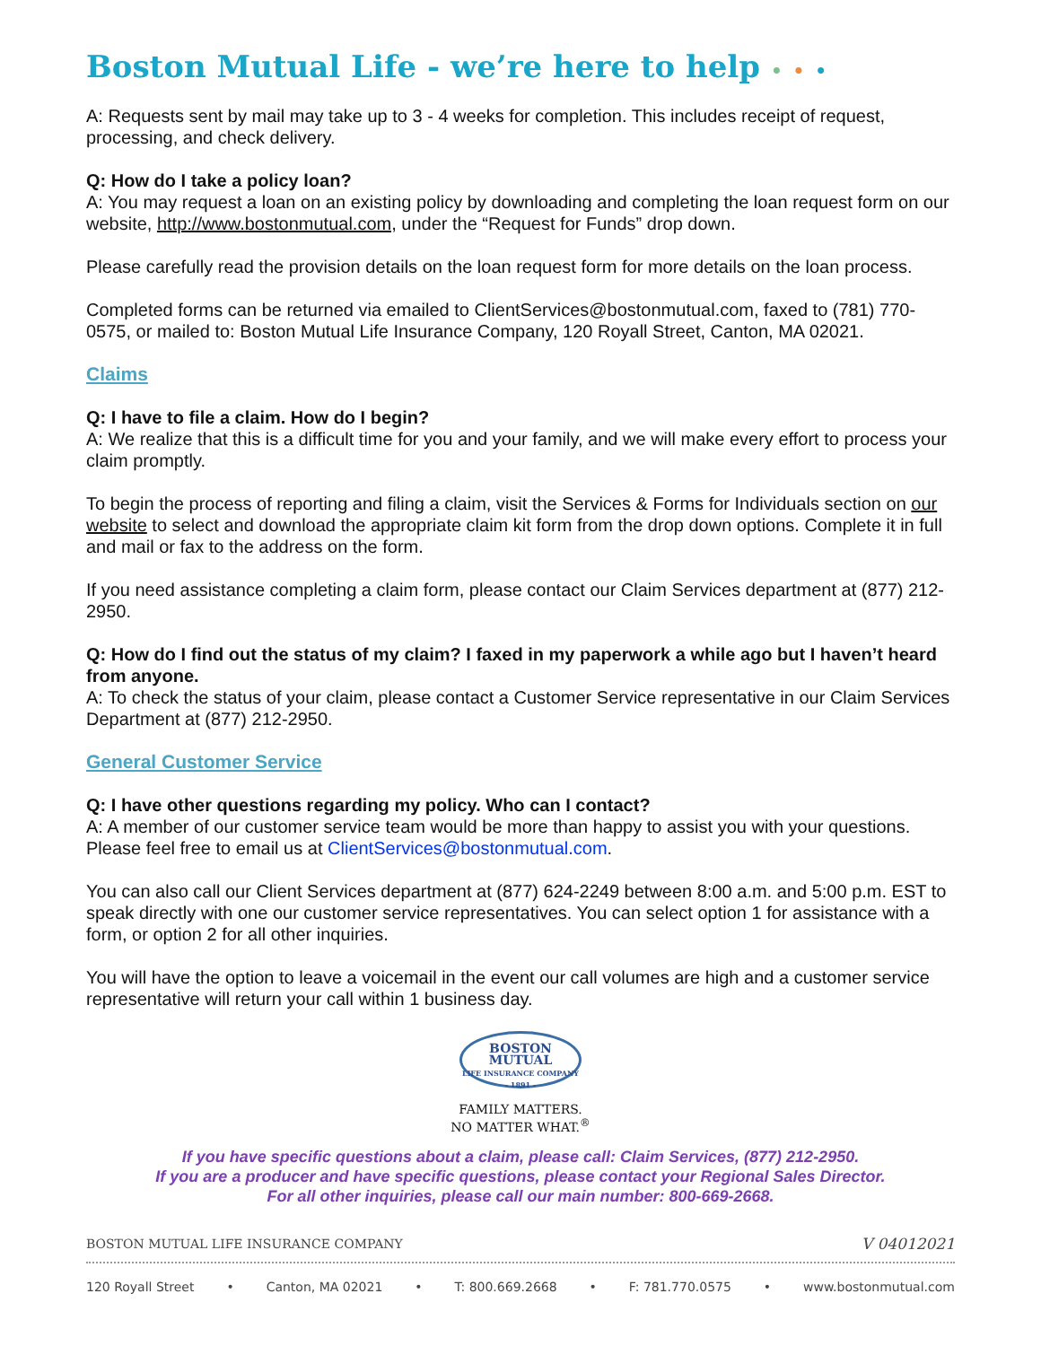Boston Mutual Life - we’re here to help • • •
A: Requests sent by mail may take up to 3 - 4 weeks for completion. This includes receipt of request, processing, and check delivery.
Q: How do I take a policy loan?
A: You may request a loan on an existing policy by downloading and completing the loan request form on our website, http://www.bostonmutual.com, under the “Request for Funds” drop down.
Please carefully read the provision details on the loan request form for more details on the loan process.
Completed forms can be returned via emailed to ClientServices@bostonmutual.com, faxed to (781) 770-0575, or mailed to: Boston Mutual Life Insurance Company, 120 Royall Street, Canton, MA 02021.
Claims
Q: I have to file a claim. How do I begin?
A: We realize that this is a difficult time for you and your family, and we will make every effort to process your claim promptly.
To begin the process of reporting and filing a claim, visit the Services & Forms for Individuals section on our website to select and download the appropriate claim kit form from the drop down options. Complete it in full and mail or fax to the address on the form.
If you need assistance completing a claim form, please contact our Claim Services department at (877) 212-2950.
Q: How do I find out the status of my claim? I faxed in my paperwork a while ago but I haven’t heard from anyone.
A: To check the status of your claim, please contact a Customer Service representative in our Claim Services Department at (877) 212-2950.
General Customer Service
Q: I have other questions regarding my policy. Who can I contact?
A: A member of our customer service team would be more than happy to assist you with your questions. Please feel free to email us at ClientServices@bostonmutual.com.
You can also call our Client Services department at (877) 624-2249 between 8:00 a.m. and 5:00 p.m. EST to speak directly with one our customer service representatives. You can select option 1 for assistance with a form, or option 2 for all other inquiries.
You will have the option to leave a voicemail in the event our call volumes are high and a customer service representative will return your call within 1 business day.
BOSTON
MUTUAL
LIFE INSURANCE COMPANY
- 1891 -
FAMILY MATTERS.
NO MATTER WHAT.<sup>®</sup>
If you have specific questions about a claim, please call: Claim Services, (877) 212-2950.
If you are a producer and have specific questions, please contact your Regional Sales Director.
For all other inquiries, please call our main number: 800-669-2668.
BOSTON MUTUAL LIFE INSURANCE COMPANY V 04012021
120 Royall Street • Canton, MA 02021 • T: 800.669.2668 • F: 781.770.0575 • www.bostonmutual.com